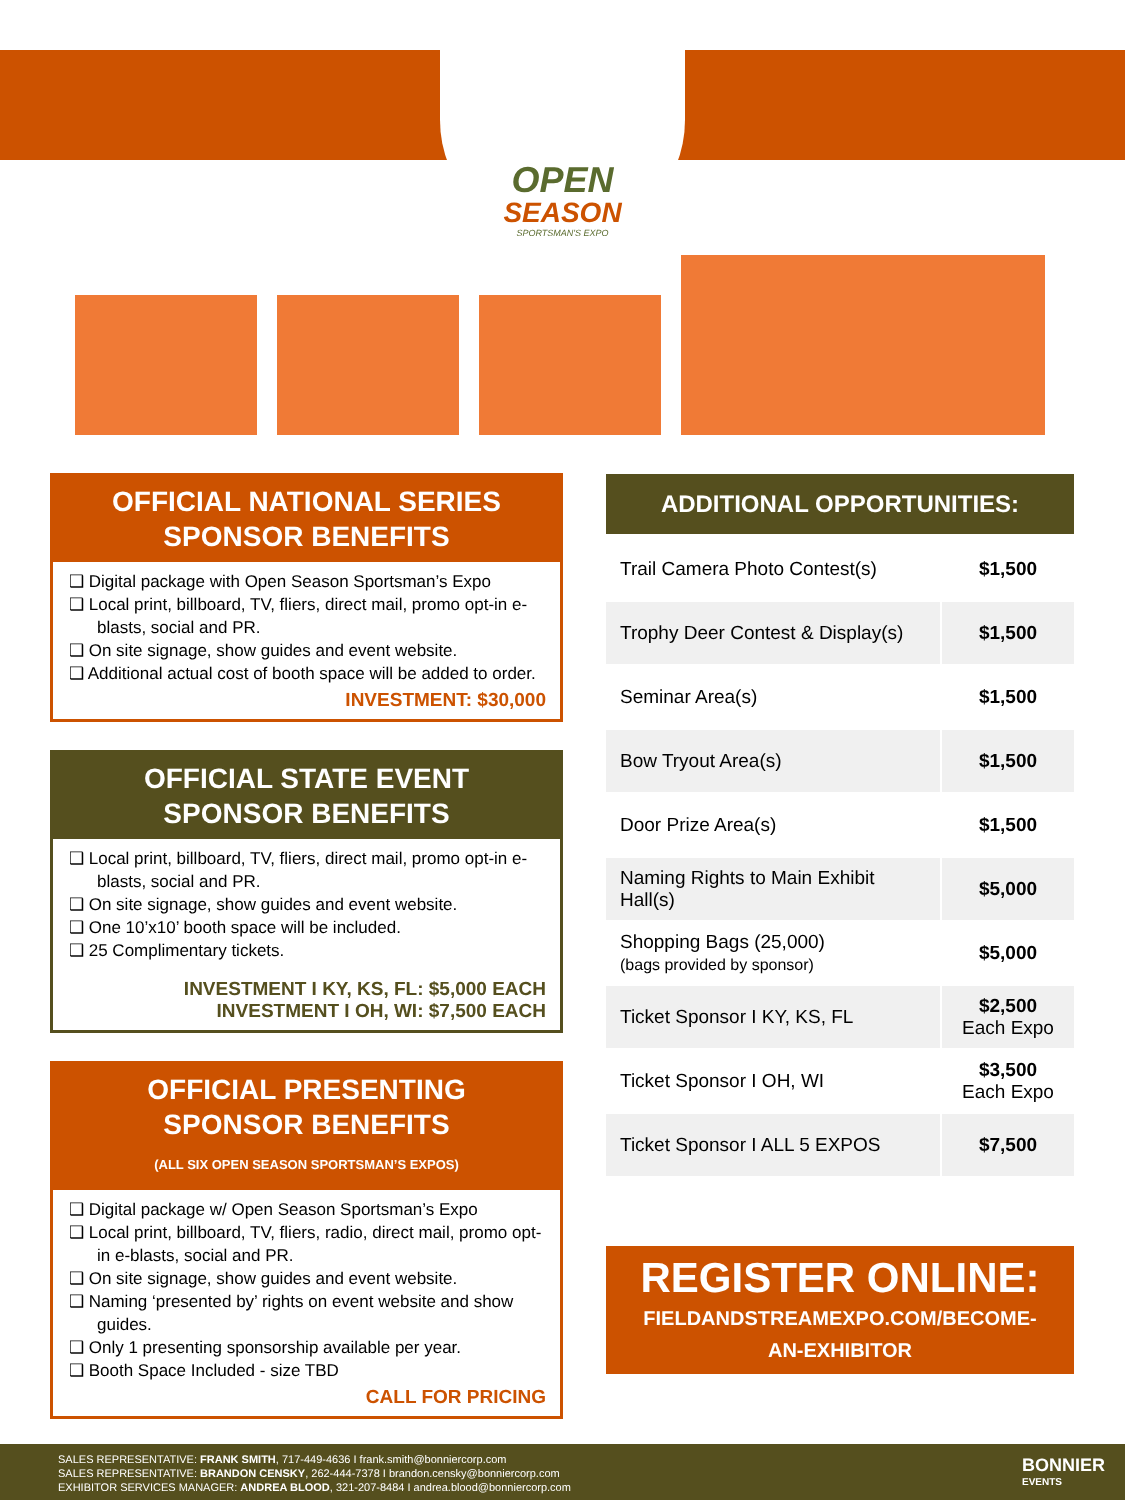OPEN
SEASON
SPORTSMAN'S EXPO
OFFICIAL NATIONAL SERIES
SPONSOR BENEFITS
❑ Digital package with Open Season Sportsman’s Expo
❑ Local print, billboard, TV, fliers, direct mail, promo opt-in e-blasts, social and PR.
❑ On site signage, show guides and event website.
❑ Additional actual cost of booth space will be added to order.
INVESTMENT: $30,000
OFFICIAL STATE EVENT
SPONSOR BENEFITS
❑ Local print, billboard, TV, fliers, direct mail, promo opt-in e-blasts, social and PR.
❑ On site signage, show guides and event website.
❑ One 10’x10’ booth space will be included.
❑ 25 Complimentary tickets.
INVESTMENT I KY, KS, FL: $5,000 EACH
INVESTMENT I OH, WI: $7,500 EACH
OFFICIAL PRESENTING
SPONSOR BENEFITS
(ALL SIX OPEN SEASON SPORTSMAN’S EXPOS)
❑ Digital package w/ Open Season Sportsman’s Expo
❑ Local print, billboard, TV, fliers, radio, direct mail, promo opt-in e-blasts, social and PR.
❑ On site signage, show guides and event website.
❑ Naming ‘presented by’ rights on event website and show guides.
❑ Only 1 presenting sponsorship available per year.
❑ Booth Space Included - size TBD
CALL FOR PRICING
ADDITIONAL OPPORTUNITIES:
| Trail Camera Photo Contest(s) | $1,500 |
| Trophy Deer Contest & Display(s) | $1,500 |
| Seminar Area(s) | $1,500 |
| Bow Tryout Area(s) | $1,500 |
| Door Prize Area(s) | $1,500 |
| Naming Rights to Main Exhibit Hall(s) | $5,000 |
| Shopping Bags (25,000) (bags provided by sponsor) | $5,000 |
| Ticket Sponsor I KY, KS, FL | $2,500 Each Expo |
| Ticket Sponsor I OH, WI | $3,500 Each Expo |
| Ticket Sponsor I ALL 5 EXPOS | $7,500 |
REGISTER ONLINE:
FIELDANDSTREAMEXPO.COM/BECOME-
AN-EXHIBITOR
SALES REPRESENTATIVE: FRANK SMITH, 717-449-4636 I frank.smith@bonniercorp.com
SALES REPRESENTATIVE: BRANDON CENSKY, 262-444-7378 I brandon.censky@bonniercorp.com
EXHIBITOR SERVICES MANAGER: ANDREA BLOOD, 321-207-8484 I andrea.blood@bonniercorp.com
BONNIER
EVENTS